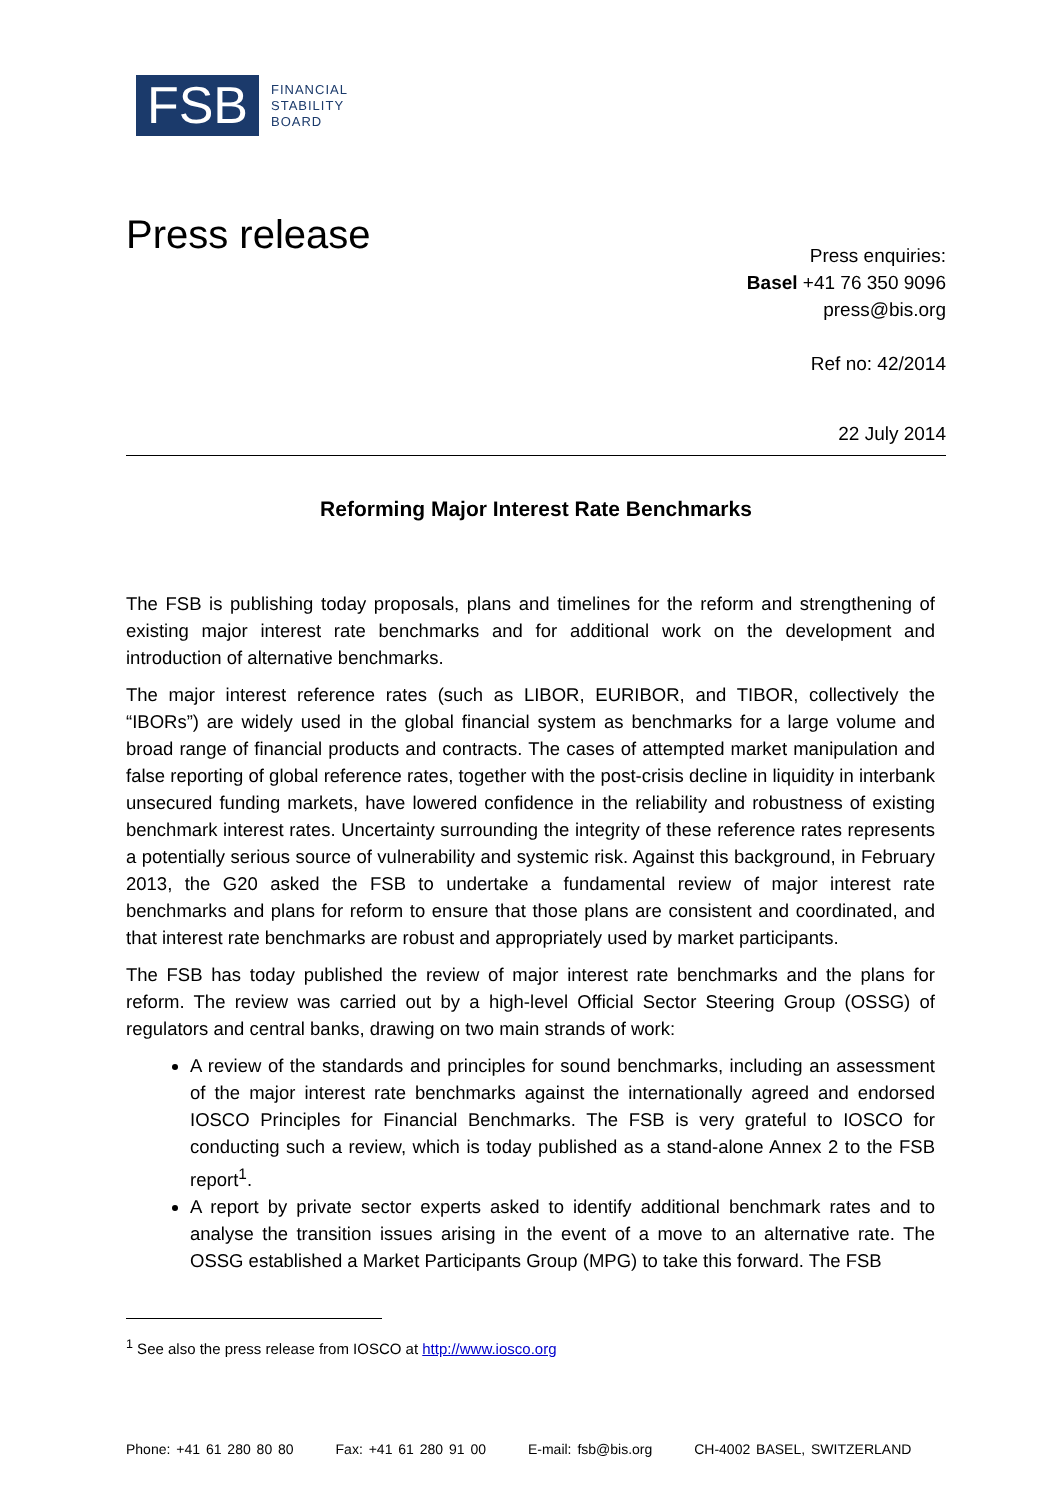FSB
FINANCIAL
STABILITY
BOARD
Press release
Press enquiries:
Basel +41 76 350 9096
press@bis.org
Ref no: 42/2014
22 July 2014
Reforming Major Interest Rate Benchmarks
The FSB is publishing today proposals, plans and timelines for the reform and strengthening of existing major interest rate benchmarks and for additional work on the development and introduction of alternative benchmarks.
The major interest reference rates (such as LIBOR, EURIBOR, and TIBOR, collectively the “IBORs”) are widely used in the global financial system as benchmarks for a large volume and broad range of financial products and contracts. The cases of attempted market manipulation and false reporting of global reference rates, together with the post-crisis decline in liquidity in interbank unsecured funding markets, have lowered confidence in the reliability and robustness of existing benchmark interest rates. Uncertainty surrounding the integrity of these reference rates represents a potentially serious source of vulnerability and systemic risk. Against this background, in February 2013, the G20 asked the FSB to undertake a fundamental review of major interest rate benchmarks and plans for reform to ensure that those plans are consistent and coordinated, and that interest rate benchmarks are robust and appropriately used by market participants.
The FSB has today published the review of major interest rate benchmarks and the plans for reform. The review was carried out by a high-level Official Sector Steering Group (OSSG) of regulators and central banks, drawing on two main strands of work:
A review of the standards and principles for sound benchmarks, including an assessment of the major interest rate benchmarks against the internationally agreed and endorsed IOSCO Principles for Financial Benchmarks. The FSB is very grateful to IOSCO for conducting such a review, which is today published as a stand-alone Annex 2 to the FSB report<sup>1</sup>.
A report by private sector experts asked to identify additional benchmark rates and to analyse the transition issues arising in the event of a move to an alternative rate. The OSSG established a Market Participants Group (MPG) to take this forward. The FSB
<sup>1</sup> See also the press release from IOSCO at http://www.iosco.org
Phone: +41 61 280 80 80 Fax: +41 61 280 91 00 E-mail: fsb@bis.org CH-4002 BASEL, SWITZERLAND